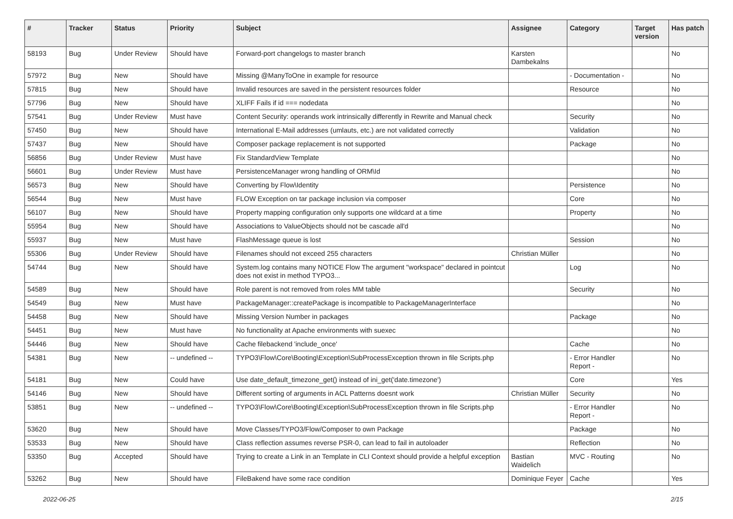| # | Tracker | Status | Priority | Subject | Assignee | Category | Target version | Has patch |
| --- | --- | --- | --- | --- | --- | --- | --- | --- |
| 58193 | Bug | Under Review | Should have | Forward-port changelogs to master branch | Karsten Dambekalns | | | No |
| 57972 | Bug | New | Should have | Missing @ManyToOne in example for resource | | - Documentation - | | No |
| 57815 | Bug | New | Should have | Invalid resources are saved in the persistent resources folder | | Resource | | No |
| 57796 | Bug | New | Should have | XLIFF Fails if id === nodedata | | | | No |
| 57541 | Bug | Under Review | Must have | Content Security: operands work intrinsically differently in Rewrite and Manual check | | Security | | No |
| 57450 | Bug | New | Should have | International E-Mail addresses (umlauts, etc.) are not validated correctly | | Validation | | No |
| 57437 | Bug | New | Should have | Composer package replacement is not supported | | Package | | No |
| 56856 | Bug | Under Review | Must have | Fix StandardView Template | | | | No |
| 56601 | Bug | Under Review | Must have | PersistenceManager wrong handling of ORM\Id | | | | No |
| 56573 | Bug | New | Should have | Converting by Flow\Identity | | Persistence | | No |
| 56544 | Bug | New | Must have | FLOW Exception on tar package inclusion via composer | | Core | | No |
| 56107 | Bug | New | Should have | Property mapping configuration only supports one wildcard at a time | | Property | | No |
| 55954 | Bug | New | Should have | Associations to ValueObjects should not be cascade all'd | | | | No |
| 55937 | Bug | New | Must have | FlashMessage queue is lost | | Session | | No |
| 55306 | Bug | Under Review | Should have | Filenames should not exceed 255 characters | Christian Müller | | | No |
| 54744 | Bug | New | Should have | System.log contains many NOTICE Flow The argument "workspace" declared in pointcut does not exist in method TYPO3... | | Log | | No |
| 54589 | Bug | New | Should have | Role parent is not removed from roles MM table | | Security | | No |
| 54549 | Bug | New | Must have | PackageManager::createPackage is incompatible to PackageManagerInterface | | | | No |
| 54458 | Bug | New | Should have | Missing Version Number in packages | | Package | | No |
| 54451 | Bug | New | Must have | No functionality at Apache environments with suexec | | | | No |
| 54446 | Bug | New | Should have | Cache filebackend 'include_once' | | Cache | | No |
| 54381 | Bug | New | -- undefined -- | TYPO3\Flow\Core\Booting\Exception\SubProcessException thrown in file Scripts.php | | - Error Handler Report - | | No |
| 54181 | Bug | New | Could have | Use date_default_timezone_get() instead of ini_get('date.timezone') | | Core | | Yes |
| 54146 | Bug | New | Should have | Different sorting of arguments in ACL Patterns doesnt work | Christian Müller | Security | | No |
| 53851 | Bug | New | -- undefined -- | TYPO3\Flow\Core\Booting\Exception\SubProcessException thrown in file Scripts.php | | - Error Handler Report - | | No |
| 53620 | Bug | New | Should have | Move Classes/TYPO3/Flow/Composer to own Package | | Package | | No |
| 53533 | Bug | New | Should have | Class reflection assumes reverse PSR-0, can lead to fail in autoloader | | Reflection | | No |
| 53350 | Bug | Accepted | Should have | Trying to create a Link in an Template in CLI Context should provide a helpful exception | Bastian Waidelich | MVC - Routing | | No |
| 53262 | Bug | New | Should have | FileBakend have some race condition | Dominique Feyer | Cache | | Yes |
2022-06-25 2/15